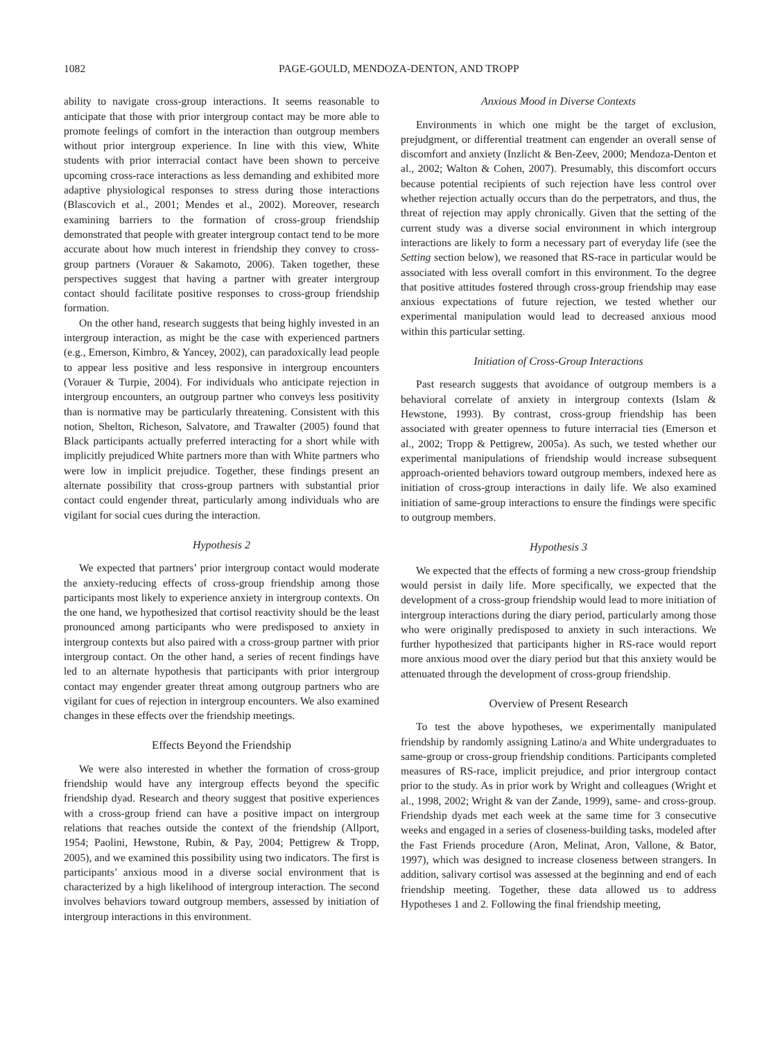1082 PAGE-GOULD, MENDOZA-DENTON, AND TROPP
ability to navigate cross-group interactions. It seems reasonable to anticipate that those with prior intergroup contact may be more able to promote feelings of comfort in the interaction than outgroup members without prior intergroup experience. In line with this view, White students with prior interracial contact have been shown to perceive upcoming cross-race interactions as less demanding and exhibited more adaptive physiological responses to stress during those interactions (Blascovich et al., 2001; Mendes et al., 2002). Moreover, research examining barriers to the formation of cross-group friendship demonstrated that people with greater intergroup contact tend to be more accurate about how much interest in friendship they convey to cross-group partners (Vorauer & Sakamoto, 2006). Taken together, these perspectives suggest that having a partner with greater intergroup contact should facilitate positive responses to cross-group friendship formation.
On the other hand, research suggests that being highly invested in an intergroup interaction, as might be the case with experienced partners (e.g., Emerson, Kimbro, & Yancey, 2002), can paradoxically lead people to appear less positive and less responsive in intergroup encounters (Vorauer & Turpie, 2004). For individuals who anticipate rejection in intergroup encounters, an outgroup partner who conveys less positivity than is normative may be particularly threatening. Consistent with this notion, Shelton, Richeson, Salvatore, and Trawalter (2005) found that Black participants actually preferred interacting for a short while with implicitly prejudiced White partners more than with White partners who were low in implicit prejudice. Together, these findings present an alternate possibility that cross-group partners with substantial prior contact could engender threat, particularly among individuals who are vigilant for social cues during the interaction.
Hypothesis 2
We expected that partners’ prior intergroup contact would moderate the anxiety-reducing effects of cross-group friendship among those participants most likely to experience anxiety in intergroup contexts. On the one hand, we hypothesized that cortisol reactivity should be the least pronounced among participants who were predisposed to anxiety in intergroup contexts but also paired with a cross-group partner with prior intergroup contact. On the other hand, a series of recent findings have led to an alternate hypothesis that participants with prior intergroup contact may engender greater threat among outgroup partners who are vigilant for cues of rejection in intergroup encounters. We also examined changes in these effects over the friendship meetings.
Effects Beyond the Friendship
We were also interested in whether the formation of cross-group friendship would have any intergroup effects beyond the specific friendship dyad. Research and theory suggest that positive experiences with a cross-group friend can have a positive impact on intergroup relations that reaches outside the context of the friendship (Allport, 1954; Paolini, Hewstone, Rubin, & Pay, 2004; Pettigrew & Tropp, 2005), and we examined this possibility using two indicators. The first is participants’ anxious mood in a diverse social environment that is characterized by a high likelihood of intergroup interaction. The second involves behaviors toward outgroup members, assessed by initiation of intergroup interactions in this environment.
Anxious Mood in Diverse Contexts
Environments in which one might be the target of exclusion, prejudgment, or differential treatment can engender an overall sense of discomfort and anxiety (Inzlicht & Ben-Zeev, 2000; Mendoza-Denton et al., 2002; Walton & Cohen, 2007). Presumably, this discomfort occurs because potential recipients of such rejection have less control over whether rejection actually occurs than do the perpetrators, and thus, the threat of rejection may apply chronically. Given that the setting of the current study was a diverse social environment in which intergroup interactions are likely to form a necessary part of everyday life (see the Setting section below), we reasoned that RS-race in particular would be associated with less overall comfort in this environment. To the degree that positive attitudes fostered through cross-group friendship may ease anxious expectations of future rejection, we tested whether our experimental manipulation would lead to decreased anxious mood within this particular setting.
Initiation of Cross-Group Interactions
Past research suggests that avoidance of outgroup members is a behavioral correlate of anxiety in intergroup contexts (Islam & Hewstone, 1993). By contrast, cross-group friendship has been associated with greater openness to future interracial ties (Emerson et al., 2002; Tropp & Pettigrew, 2005a). As such, we tested whether our experimental manipulations of friendship would increase subsequent approach-oriented behaviors toward outgroup members, indexed here as initiation of cross-group interactions in daily life. We also examined initiation of same-group interactions to ensure the findings were specific to outgroup members.
Hypothesis 3
We expected that the effects of forming a new cross-group friendship would persist in daily life. More specifically, we expected that the development of a cross-group friendship would lead to more initiation of intergroup interactions during the diary period, particularly among those who were originally predisposed to anxiety in such interactions. We further hypothesized that participants higher in RS-race would report more anxious mood over the diary period but that this anxiety would be attenuated through the development of cross-group friendship.
Overview of Present Research
To test the above hypotheses, we experimentally manipulated friendship by randomly assigning Latino/a and White undergraduates to same-group or cross-group friendship conditions. Participants completed measures of RS-race, implicit prejudice, and prior intergroup contact prior to the study. As in prior work by Wright and colleagues (Wright et al., 1998, 2002; Wright & van der Zande, 1999), same- and cross-group. Friendship dyads met each week at the same time for 3 consecutive weeks and engaged in a series of closeness-building tasks, modeled after the Fast Friends procedure (Aron, Melinat, Aron, Vallone, & Bator, 1997), which was designed to increase closeness between strangers. In addition, salivary cortisol was assessed at the beginning and end of each friendship meeting. Together, these data allowed us to address Hypotheses 1 and 2. Following the final friendship meeting,